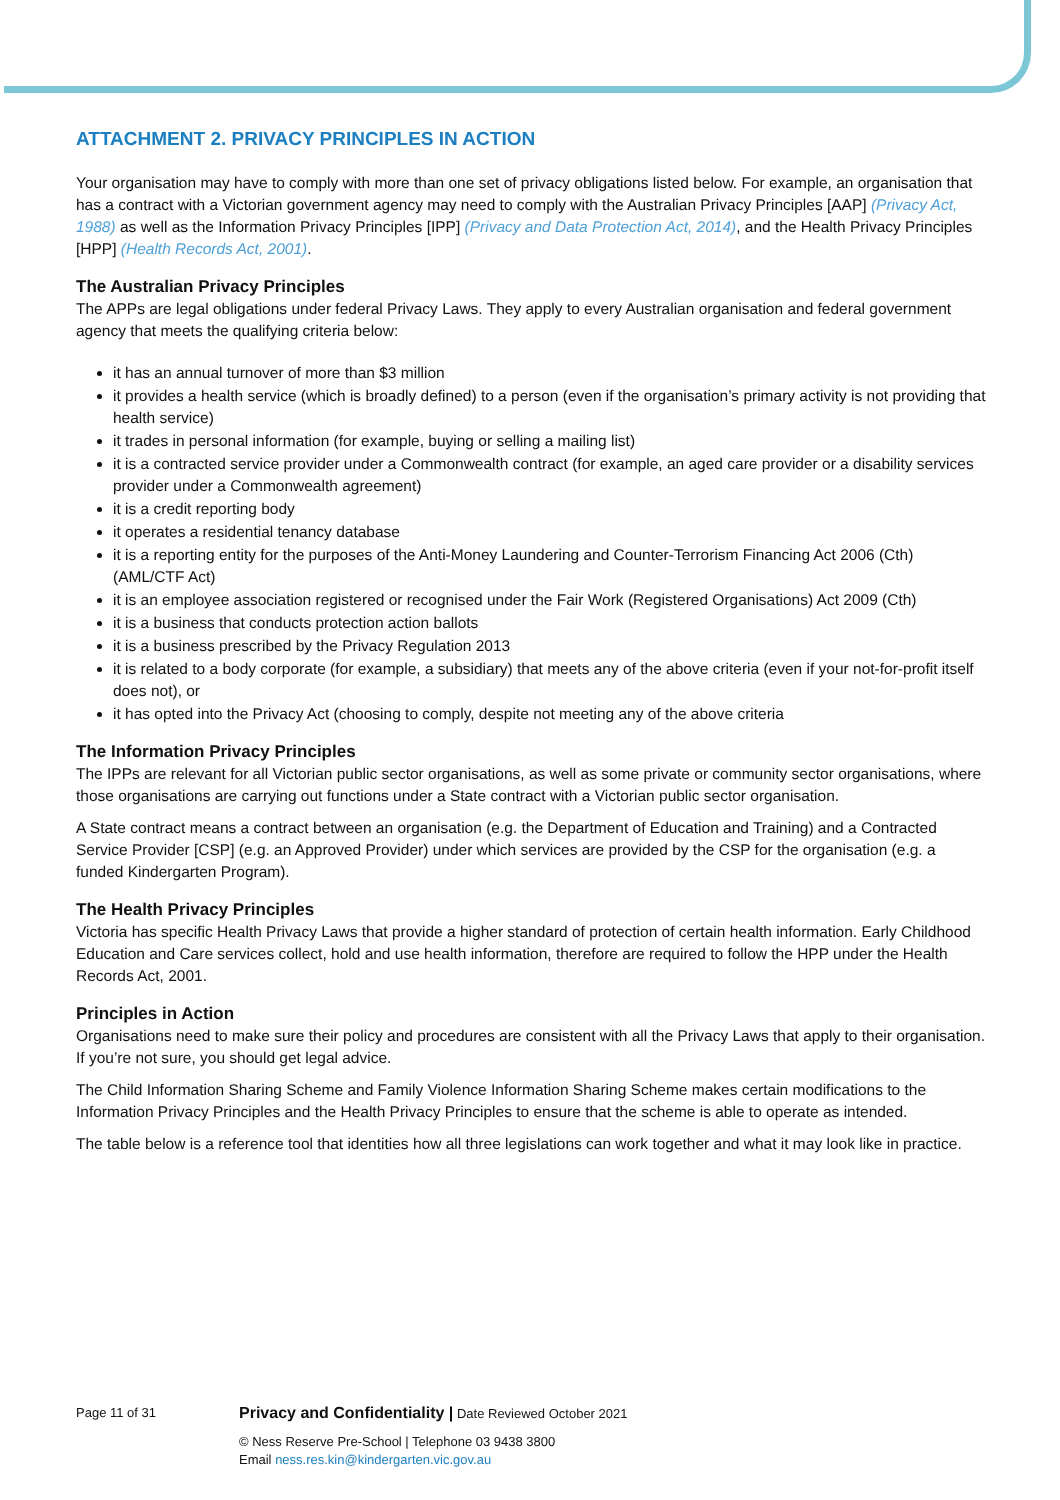ATTACHMENT 2. PRIVACY PRINCIPLES IN ACTION
Your organisation may have to comply with more than one set of privacy obligations listed below. For example, an organisation that has a contract with a Victorian government agency may need to comply with the Australian Privacy Principles [AAP] (Privacy Act, 1988) as well as the Information Privacy Principles [IPP] (Privacy and Data Protection Act, 2014), and the Health Privacy Principles [HPP] (Health Records Act, 2001).
The Australian Privacy Principles
The APPs are legal obligations under federal Privacy Laws. They apply to every Australian organisation and federal government agency that meets the qualifying criteria below:
it has an annual turnover of more than $3 million
it provides a health service (which is broadly defined) to a person (even if the organisation’s primary activity is not providing that health service)
it trades in personal information (for example, buying or selling a mailing list)
it is a contracted service provider under a Commonwealth contract (for example, an aged care provider or a disability services provider under a Commonwealth agreement)
it is a credit reporting body
it operates a residential tenancy database
it is a reporting entity for the purposes of the Anti-Money Laundering and Counter-Terrorism Financing Act 2006 (Cth) (AML/CTF Act)
it is an employee association registered or recognised under the Fair Work (Registered Organisations) Act 2009 (Cth)
it is a business that conducts protection action ballots
it is a business prescribed by the Privacy Regulation 2013
it is related to a body corporate (for example, a subsidiary) that meets any of the above criteria (even if your not-for-profit itself does not), or
it has opted into the Privacy Act (choosing to comply, despite not meeting any of the above criteria
The Information Privacy Principles
The IPPs are relevant for all Victorian public sector organisations, as well as some private or community sector organisations, where those organisations are carrying out functions under a State contract with a Victorian public sector organisation.
A State contract means a contract between an organisation (e.g. the Department of Education and Training) and a Contracted Service Provider [CSP] (e.g. an Approved Provider) under which services are provided by the CSP for the organisation (e.g. a funded Kindergarten Program).
The Health Privacy Principles
Victoria has specific Health Privacy Laws that provide a higher standard of protection of certain health information. Early Childhood Education and Care services collect, hold and use health information, therefore are required to follow the HPP under the Health Records Act, 2001.
Principles in Action
Organisations need to make sure their policy and procedures are consistent with all the Privacy Laws that apply to their organisation. If you’re not sure, you should get legal advice.
The Child Information Sharing Scheme and Family Violence Information Sharing Scheme makes certain modifications to the Information Privacy Principles and the Health Privacy Principles to ensure that the scheme is able to operate as intended.
The table below is a reference tool that identities how all three legislations can work together and what it may look like in practice.
Page 11 of 31
Privacy and Confidentiality | Date Reviewed October 2021
© Ness Reserve Pre-School | Telephone 03 9438 3800
Email ness.res.kin@kindergarten.vic.gov.au